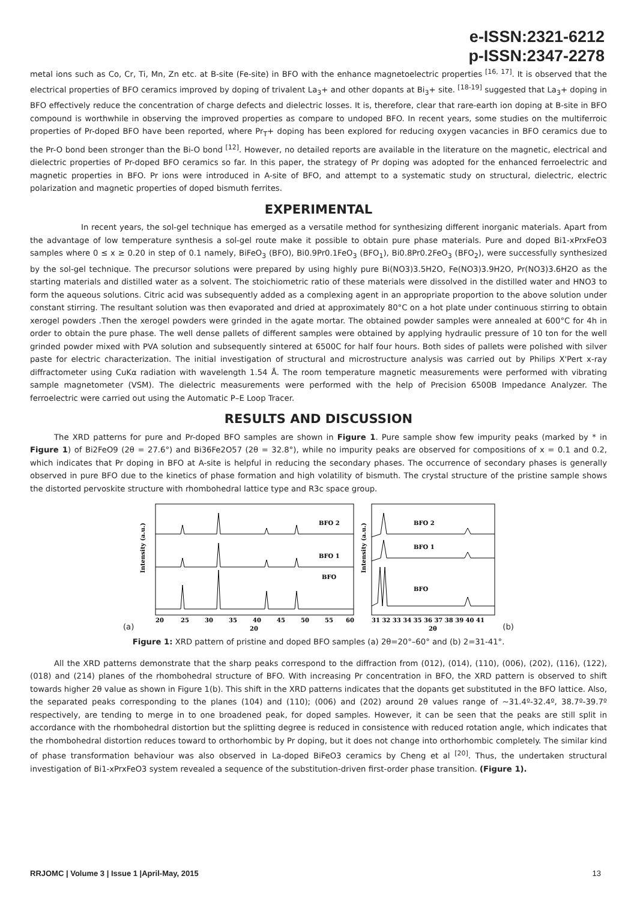e-ISSN:2321-6212
p-ISSN:2347-2278
metal ions such as Co, Cr, Ti, Mn, Zn etc. at B-site (Fe-site) in BFO with the enhance magnetoelectric properties <sup>[16, 17]</sup>. It is observed that the electrical properties of BFO ceramics improved by doping of trivalent La<sub>3</sub>+ and other dopants at Bi<sub>3</sub>+ site. <sup>[18-19]</sup> suggested that La<sub>3</sub>+ doping in BFO effectively reduce the concentration of charge defects and dielectric losses. It is, therefore, clear that rare-earth ion doping at B-site in BFO compound is worthwhile in observing the improved properties as compare to undoped BFO. In recent years, some studies on the multiferroic properties of Pr-doped BFO have been reported, where Pr<sub>T</sub>+ doping has been explored for reducing oxygen vacancies in BFO ceramics due to the Pr-O bond been stronger than the Bi-O bond <sup>[12]</sup>. However, no detailed reports are available in the literature on the magnetic, electrical and dielectric properties of Pr-doped BFO ceramics so far. In this paper, the strategy of Pr doping was adopted for the enhanced ferroelectric and magnetic properties in BFO. Pr ions were introduced in A-site of BFO, and attempt to a systematic study on structural, dielectric, electric polarization and magnetic properties of doped bismuth ferrites.
EXPERIMENTAL
In recent years, the sol-gel technique has emerged as a versatile method for synthesizing different inorganic materials. Apart from the advantage of low temperature synthesis a sol-gel route make it possible to obtain pure phase materials. Pure and doped Bi1-xPrxFeO3 samples where 0 ≤ x ≥ 0.20 in step of 0.1 namely, BiFeO<sub>3</sub> (BFO), Bi0.9Pr0.1FeO<sub>3</sub> (BFO<sub>1</sub>), Bi0.8Pr0.2FeO<sub>3</sub> (BFO<sub>2</sub>), were successfully synthesized by the sol-gel technique. The precursor solutions were prepared by using highly pure Bi(NO3)3.5H2O, Fe(NO3)3.9H2O, Pr(NO3)3.6H2O as the starting materials and distilled water as a solvent. The stoichiometric ratio of these materials were dissolved in the distilled water and HNO3 to form the aqueous solutions. Citric acid was subsequently added as a complexing agent in an appropriate proportion to the above solution under constant stirring. The resultant solution was then evaporated and dried at approximately 80°C on a hot plate under continuous stirring to obtain xerogel powders .Then the xerogel powders were grinded in the agate mortar. The obtained powder samples were annealed at 600°C for 4h in order to obtain the pure phase. The well dense pallets of different samples were obtained by applying hydraulic pressure of 10 ton for the well grinded powder mixed with PVA solution and subsequently sintered at 6500C for half four hours. Both sides of pallets were polished with silver paste for electric characterization. The initial investigation of structural and microstructure analysis was carried out by Philips X'Pert x-ray diffractometer using CuKα radiation with wavelength 1.54 Å. The room temperature magnetic measurements were performed with vibrating sample magnetometer (VSM). The dielectric measurements were performed with the help of Precision 6500B Impedance Analyzer. The ferroelectric were carried out using the Automatic P–E Loop Tracer.
RESULTS AND DISCUSSION
The XRD patterns for pure and Pr-doped BFO samples are shown in Figure 1. Pure sample show few impurity peaks (marked by * in Figure 1) of Bi2FeO9 (2θ = 27.6°) and Bi36Fe2O57 (2θ = 32.8°), while no impurity peaks are observed for compositions of x = 0.1 and 0.2, which indicates that Pr doping in BFO at A-site is helpful in reducing the secondary phases. The occurrence of secondary phases is generally observed in pure BFO due to the kinetics of phase formation and high volatility of bismuth. The crystal structure of the pristine sample shows the distorted pervoskite structure with rhombohedral lattice type and R3c space group.
(a)
BFO 2
BFO 1
BFO
Intensity (a.u.)
20
25
30
35
40
45
50
55
60
20
BFO 2
BFO 1
BFO
Intensity (a.u.)
31 32 33 34 35 36 37 38 39 40 41
2θ
(b)
Figure 1: XRD pattern of pristine and doped BFO samples (a) 2θ=20°–60° and (b) 2=31-41°.
All the XRD patterns demonstrate that the sharp peaks correspond to the diffraction from (012), (014), (110), (006), (202), (116), (122), (018) and (214) planes of the rhombohedral structure of BFO. With increasing Pr concentration in BFO, the XRD pattern is observed to shift towards higher 2θ value as shown in Figure 1(b). This shift in the XRD patterns indicates that the dopants get substituted in the BFO lattice. Also, the separated peaks corresponding to the planes (104) and (110); (006) and (202) around 2θ values range of ~31.4º-32.4º, 38.7º-39.7º respectively, are tending to merge in to one broadened peak, for doped samples. However, it can be seen that the peaks are still split in accordance with the rhombohedral distortion but the splitting degree is reduced in consistence with reduced rotation angle, which indicates that the rhombohedral distortion reduces toward to orthorhombic by Pr doping, but it does not change into orthorhombic completely. The similar kind of phase transformation behaviour was also observed in La-doped BiFeO3 ceramics by Cheng et al <sup>[20]</sup>. Thus, the undertaken structural investigation of Bi1-xPrxFeO3 system revealed a sequence of the substitution-driven first-order phase transition. (Figure 1).
RRJOMC | Volume 3 | Issue 1 |April-May, 2015 13